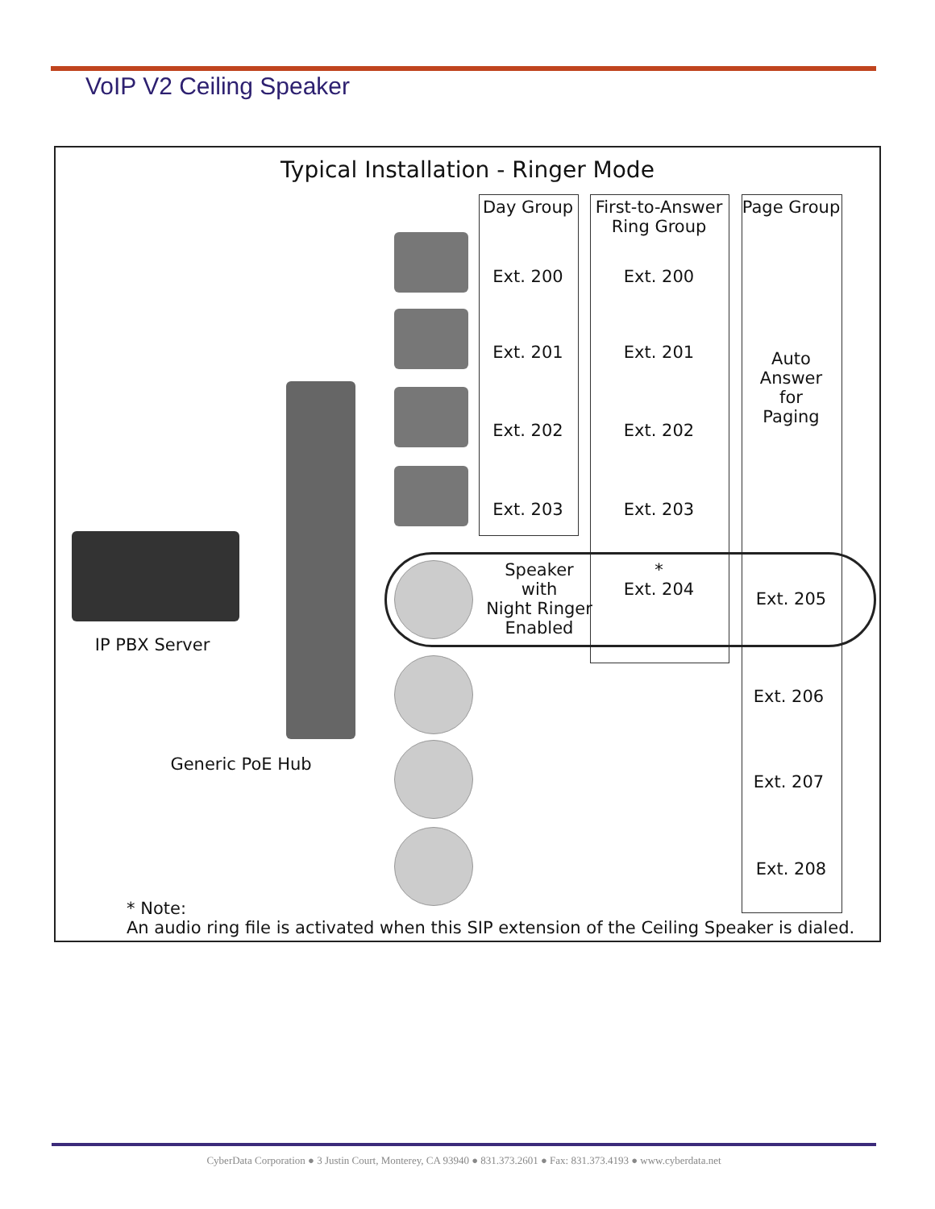VoIP V2 Ceiling Speaker
Typical Installation - Ringer Mode
Day Group
First-to-Answer
Ring Group
Page Group
Ext. 200 Ext. 200
Ext. 201 Ext. 201
Auto
Answer
for
Paging
Ext. 202 Ext. 202
Ext. 203 Ext. 203
Speaker
with
Night Ringer
Enabled
*
Ext. 204
Ext. 205
IP PBX Server
Ext. 206
Generic PoE Hub
Ext. 207
Ext. 208
* Note:
An audio ring file is activated when this SIP extension of the Ceiling Speaker is dialed.
CyberData Corporation ● 3 Justin Court, Monterey, CA 93940 ● 831.373.2601 ● Fax: 831.373.4193 ● www.cyberdata.net